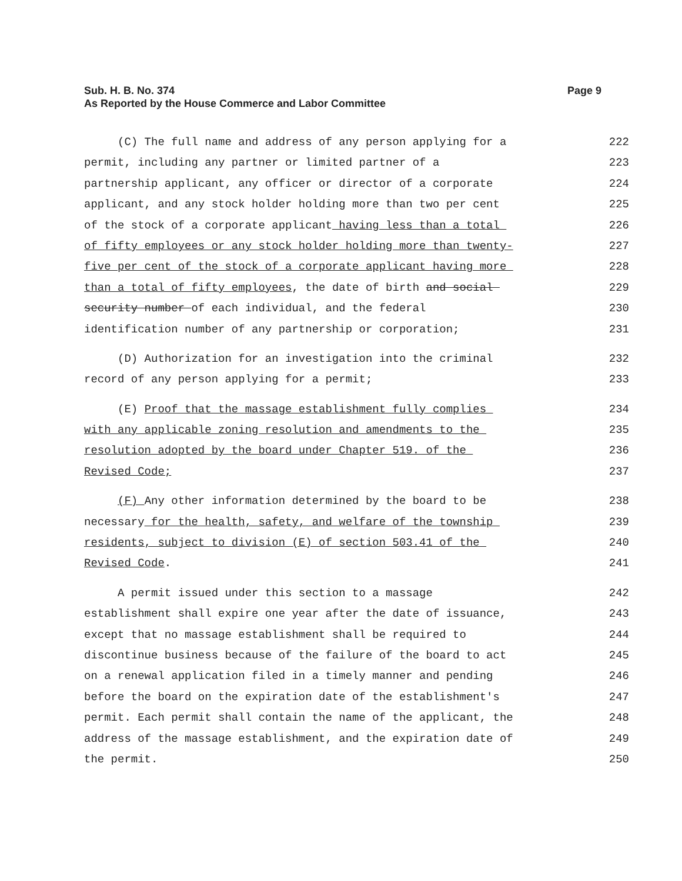Sub. H. B. No. 374
As Reported by the House Commerce and Labor Committee
Page 9
(C) The full name and address of any person applying for a
222
permit, including any partner or limited partner of a
223
partnership applicant, any officer or director of a corporate
224
applicant, and any stock holder holding more than two per cent
225
of the stock of a corporate applicant having less than a total
226
of fifty employees or any stock holder holding more than twenty-
227
five per cent of the stock of a corporate applicant having more
228
than a total of fifty employees, the date of birth and social
229
security number of each individual, and the federal
230
identification number of any partnership or corporation;
231
(D) Authorization for an investigation into the criminal
232
record of any person applying for a permit;
233
(E) Proof that the massage establishment fully complies
234
with any applicable zoning resolution and amendments to the
235
resolution adopted by the board under Chapter 519. of the
236
Revised Code;
237
(F) Any other information determined by the board to be
238
necessary for the health, safety, and welfare of the township
239
residents, subject to division (E) of section 503.41 of the
240
Revised Code.
241
A permit issued under this section to a massage
242
establishment shall expire one year after the date of issuance,
243
except that no massage establishment shall be required to
244
discontinue business because of the failure of the board to act
245
on a renewal application filed in a timely manner and pending
246
before the board on the expiration date of the establishment's
247
permit. Each permit shall contain the name of the applicant, the
248
address of the massage establishment, and the expiration date of
249
the permit.
250